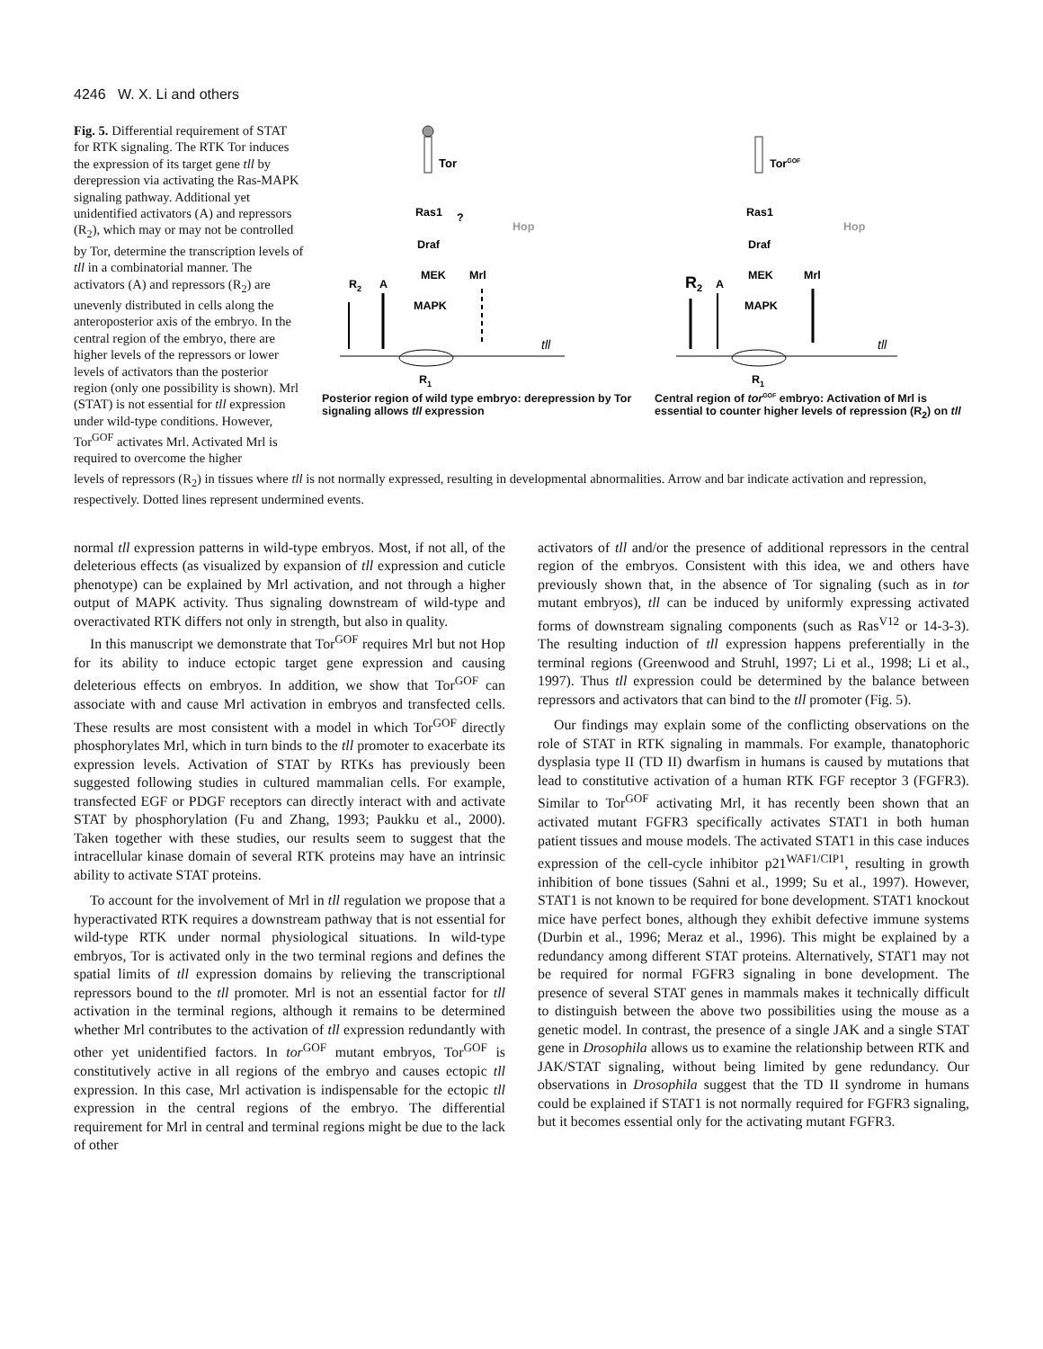4246 W. X. Li and others
Fig. 5. Differential requirement of STAT for RTK signaling. The RTK Tor induces the expression of its target gene tll by derepression via activating the Ras-MAPK signaling pathway. Additional yet unidentified activators (A) and repressors (R<sub>2</sub>), which may or may not be controlled by Tor, determine the transcription levels of tll in a combinatorial manner. The activators (A) and repressors (R<sub>2</sub>) are unevenly distributed in cells along the anteroposterior axis of the embryo. In the central region of the embryo, there are higher levels of the repressors or lower levels of activators than the posterior region (only one possibility is shown). Mrl (STAT) is not essential for tll expression under wild-type conditions. However, Tor<sup>GOF</sup> activates Mrl. Activated Mrl is required to overcome the higher
Tor
Ras1
?
Hop
Draf
MEK
Mrl
MAPK
R2
A
R1
tll
Posterior region of wild type embryo: derepression by Tor signaling allows tll expression
TorGOF
Ras1
Hop
Draf
MEK
Mrl
MAPK
R2
A
R1
tll
Central region of tor<sup>GOF</sup> embryo: Activation of Mrl is essential to counter higher levels of repression (R<sub>2</sub>) on tll
levels of repressors (R<sub>2</sub>) in tissues where tll is not normally expressed, resulting in developmental abnormalities. Arrow and bar indicate activation and repression, respectively. Dotted lines represent undermined events.
normal tll expression patterns in wild-type embryos. Most, if not all, of the deleterious effects (as visualized by expansion of tll expression and cuticle phenotype) can be explained by Mrl activation, and not through a higher output of MAPK activity. Thus signaling downstream of wild-type and overactivated RTK differs not only in strength, but also in quality.
In this manuscript we demonstrate that Tor<sup>GOF</sup> requires Mrl but not Hop for its ability to induce ectopic target gene expression and causing deleterious effects on embryos. In addition, we show that Tor<sup>GOF</sup> can associate with and cause Mrl activation in embryos and transfected cells. These results are most consistent with a model in which Tor<sup>GOF</sup> directly phosphorylates Mrl, which in turn binds to the tll promoter to exacerbate its expression levels. Activation of STAT by RTKs has previously been suggested following studies in cultured mammalian cells. For example, transfected EGF or PDGF receptors can directly interact with and activate STAT by phosphorylation (Fu and Zhang, 1993; Paukku et al., 2000). Taken together with these studies, our results seem to suggest that the intracellular kinase domain of several RTK proteins may have an intrinsic ability to activate STAT proteins.
To account for the involvement of Mrl in tll regulation we propose that a hyperactivated RTK requires a downstream pathway that is not essential for wild-type RTK under normal physiological situations. In wild-type embryos, Tor is activated only in the two terminal regions and defines the spatial limits of tll expression domains by relieving the transcriptional repressors bound to the tll promoter. Mrl is not an essential factor for tll activation in the terminal regions, although it remains to be determined whether Mrl contributes to the activation of tll expression redundantly with other yet unidentified factors. In tor<sup>GOF</sup> mutant embryos, Tor<sup>GOF</sup> is constitutively active in all regions of the embryo and causes ectopic tll expression. In this case, Mrl activation is indispensable for the ectopic tll expression in the central regions of the embryo. The differential requirement for Mrl in central and terminal regions might be due to the lack of other
activators of tll and/or the presence of additional repressors in the central region of the embryos. Consistent with this idea, we and others have previously shown that, in the absence of Tor signaling (such as in tor mutant embryos), tll can be induced by uniformly expressing activated forms of downstream signaling components (such as Ras<sup>V12</sup> or 14-3-3). The resulting induction of tll expression happens preferentially in the terminal regions (Greenwood and Struhl, 1997; Li et al., 1998; Li et al., 1997). Thus tll expression could be determined by the balance between repressors and activators that can bind to the tll promoter (Fig. 5).
Our findings may explain some of the conflicting observations on the role of STAT in RTK signaling in mammals. For example, thanatophoric dysplasia type II (TD II) dwarfism in humans is caused by mutations that lead to constitutive activation of a human RTK FGF receptor 3 (FGFR3). Similar to Tor<sup>GOF</sup> activating Mrl, it has recently been shown that an activated mutant FGFR3 specifically activates STAT1 in both human patient tissues and mouse models. The activated STAT1 in this case induces expression of the cell-cycle inhibitor p21<sup>WAF1/CIP1</sup>, resulting in growth inhibition of bone tissues (Sahni et al., 1999; Su et al., 1997). However, STAT1 is not known to be required for bone development. STAT1 knockout mice have perfect bones, although they exhibit defective immune systems (Durbin et al., 1996; Meraz et al., 1996). This might be explained by a redundancy among different STAT proteins. Alternatively, STAT1 may not be required for normal FGFR3 signaling in bone development. The presence of several STAT genes in mammals makes it technically difficult to distinguish between the above two possibilities using the mouse as a genetic model. In contrast, the presence of a single JAK and a single STAT gene in Drosophila allows us to examine the relationship between RTK and JAK/STAT signaling, without being limited by gene redundancy. Our observations in Drosophila suggest that the TD II syndrome in humans could be explained if STAT1 is not normally required for FGFR3 signaling, but it becomes essential only for the activating mutant FGFR3.